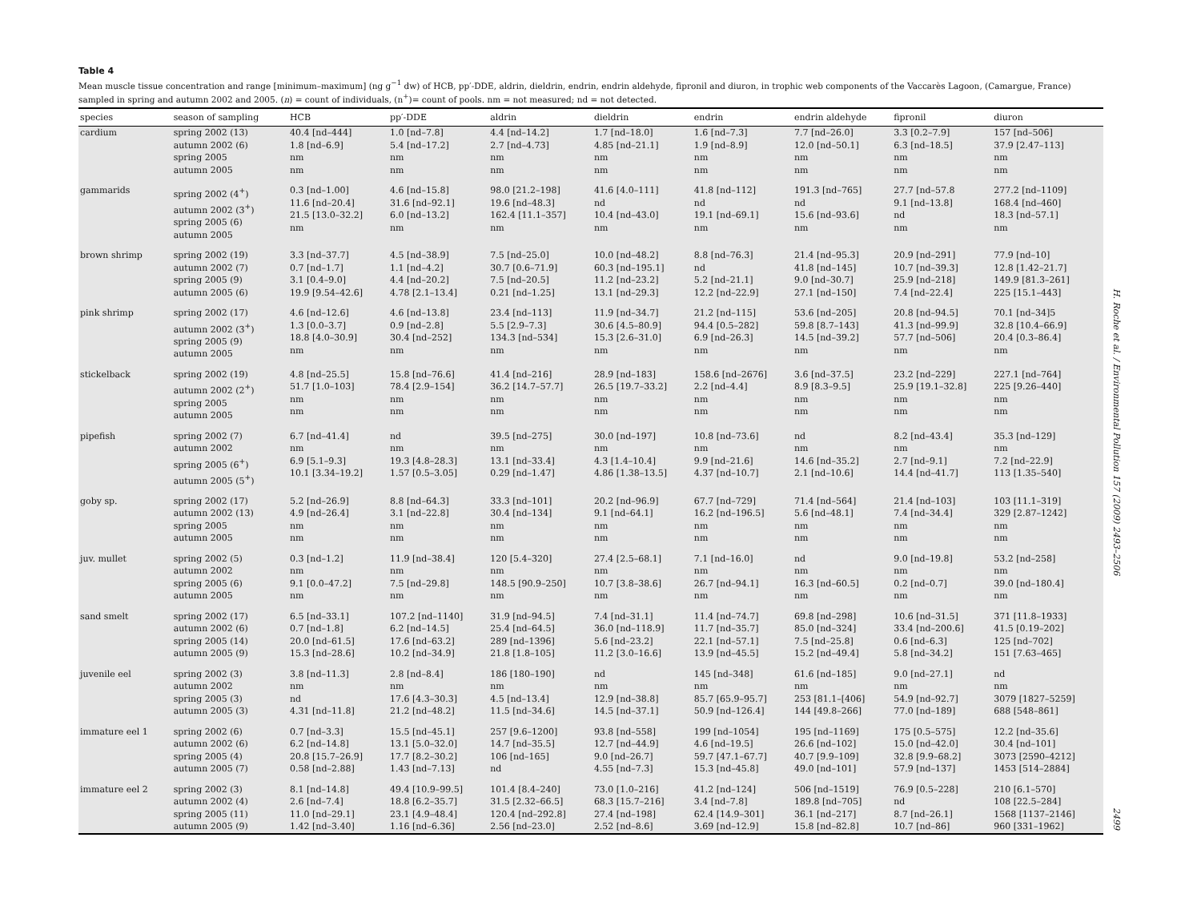Table 4
Mean muscle tissue concentration and range [minimum–maximum] (ng g<sup>−1</sup> dw) of HCB, pp′-DDE, aldrin, dieldrin, endrin, endrin aldehyde, fipronil and diuron, in trophic web components of the Vaccarès Lagoon, (Camargue, France) sampled in spring and autumn 2002 and 2005. (n) = count of individuals, (n<sup>+</sup>)= count of pools. nm = not measured; nd = not detected.
| species | season of sampling | HCB | pp′-DDE | aldrin | dieldrin | endrin | endrin aldehyde | fipronil | diuron |
| --- | --- | --- | --- | --- | --- | --- | --- | --- | --- |
| cardium | spring 2002 (13) autumn 2002 (6) spring 2005 autumn 2005 | 40.4 [nd–444] 1.8 [nd–6.9] nm nm | 1.0 [nd–7.8] 5.4 [nd–17.2] nm nm | 4.4 [nd–14.2] 2.7 [nd–4.73] nm nm | 1.7 [nd–18.0] 4.85 [nd–21.1] nm nm | 1.6 [nd–7.3] 1.9 [nd–8.9] nm nm | 7.7 [nd–26.0] 12.0 [nd–50.1] nm nm | 3.3 [0.2–7.9] 6.3 [nd–18.5] nm nm | 157 [nd–506] 37.9 [2.47–113] nm nm |
| gammarids | spring 2002 (4<sup>+</sup>) autumn 2002 (3<sup>+</sup>) spring 2005 (6) autumn 2005 | 0.3 [nd–1.00] 11.6 [nd–20.4] 21.5 [13.0–32.2] nm | 4.6 [nd–15.8] 31.6 [nd–92.1] 6.0 [nd–13.2] nm | 98.0 [21.2–198] 19.6 [nd–48.3] 162.4 [11.1–357] nm | 41.6 [4.0–111] nd 10.4 [nd–43.0] nm | 41.8 [nd–112] nd 19.1 [nd–69.1] nm | 191.3 [nd–765] nd 15.6 [nd–93.6] nm | 27.7 [nd–57.8 9.1 [nd–13.8] nd nm | 277.2 [nd–1109] 168.4 [nd–460] 18.3 [nd–57.1] nm |
| brown shrimp | spring 2002 (19) autumn 2002 (7) spring 2005 (9) autumn 2005 (6) | 3.3 [nd–37.7] 0.7 [nd–1.7] 3.1 [0.4–9.0] 19.9 [9.54–42.6] | 4.5 [nd–38.9] 1.1 [nd–4.2] 4.4 [nd–20.2] 4.78 [2.1–13.4] | 7.5 [nd–25.0] 30.7 [0.6–71.9] 7.5 [nd–20.5] 0.21 [nd–1.25] | 10.0 [nd–48.2] 60.3 [nd–195.1] 11.2 [nd–23.2] 13.1 [nd–29.3] | 8.8 [nd–76.3] nd 5.2 [nd–21.1] 12.2 [nd–22.9] | 21.4 [nd–95.3] 41.8 [nd–145] 9.0 [nd–30.7] 27.1 [nd–150] | 20.9 [nd–291] 10.7 [nd–39.3] 25.9 [nd–218] 7.4 [nd–22.4] | 77.9 [nd–10] 12.8 [1.42–21.7] 149.9 [81.3–261] 225 [15.1–443] |
| pink shrimp | spring 2002 (17) autumn 2002 (3<sup>+</sup>) spring 2005 (9) autumn 2005 | 4.6 [nd–12.6] 1.3 [0.0–3.7] 18.8 [4.0–30.9] nm | 4.6 [nd–13.8] 0.9 [nd–2.8] 30.4 [nd–252] nm | 23.4 [nd–113] 5.5 [2.9–7.3] 134.3 [nd–534] nm | 11.9 [nd–34.7] 30.6 [4.5–80.9] 15.3 [2.6–31.0] nm | 21.2 [nd–115] 94.4 [0.5–282] 6.9 [nd–26.3] nm | 53.6 [nd–205] 59.8 [8.7–143] 14.5 [nd–39.2] nm | 20.8 [nd–94.5] 41.3 [nd–99.9] 57.7 [nd–506] nm | 70.1 [nd–34]5 32.8 [10.4–66.9] 20.4 [0.3–86.4] nm |
| stickelback | spring 2002 (19) autumn 2002 (2<sup>+</sup>) spring 2005 autumn 2005 | 4.8 [nd–25.5] 51.7 [1.0–103] nm nm | 15.8 [nd–76.6] 78.4 [2.9–154] nm nm | 41.4 [nd–216] 36.2 [14.7–57.7] nm nm | 28.9 [nd–183] 26.5 [19.7–33.2] nm nm | 158.6 [nd–2676] 2.2 [nd–4.4] nm nm | 3.6 [nd–37.5] 8.9 [8.3–9.5] nm nm | 23.2 [nd–229] 25.9 [19.1–32.8] nm nm | 227.1 [nd–764] 225 [9.26–440] nm nm |
| pipefish | spring 2002 (7) autumn 2002 spring 2005 (6<sup>+</sup>) autumn 2005 (5<sup>+</sup>) | 6.7 [nd–41.4] nm 6.9 [5.1–9.3] 10.1 [3.34–19.2] | nd nm 19.3 [4.8–28.3] 1.57 [0.5–3.05] | 39.5 [nd–275] nm 13.1 [nd–33.4] 0.29 [nd–1.47] | 30.0 [nd–197] nm 4.3 [1.4–10.4] 4.86 [1.38–13.5] | 10.8 [nd–73.6] nm 9.9 [nd–21.6] 4.37 [nd–10.7] | nd nm 14.6 [nd–35.2] 2.1 [nd–10.6] | 8.2 [nd–43.4] nm 2.7 [nd–9.1] 14.4 [nd–41.7] | 35.3 [nd–129] nm 7.2 [nd–22.9] 113 [1.35–540] |
| goby sp. | spring 2002 (17) autumn 2002 (13) spring 2005 autumn 2005 | 5.2 [nd–26.9] 4.9 [nd–26.4] nm nm | 8.8 [nd–64.3] 3.1 [nd–22.8] nm nm | 33.3 [nd–101] 30.4 [nd–134] nm nm | 20.2 [nd–96.9] 9.1 [nd–64.1] nm nm | 67.7 [nd–729] 16.2 [nd–196.5] nm nm | 71.4 [nd–564] 5.6 [nd–48.1] nm nm | 21.4 [nd–103] 7.4 [nd–34.4] nm nm | 103 [11.1–319] 329 [2.87–1242] nm nm |
| juv. mullet | spring 2002 (5) autumn 2002 spring 2005 (6) autumn 2005 | 0.3 [nd–1.2] nm 9.1 [0.0–47.2] nm | 11.9 [nd–38.4] nm 7.5 [nd–29.8] nm | 120 [5.4–320] nm 148.5 [90.9–250] nm | 27.4 [2.5–68.1] nm 10.7 [3.8–38.6] nm | 7.1 [nd–16.0] nm 26.7 [nd–94.1] nm | nd nm 16.3 [nd–60.5] nm | 9.0 [nd–19.8] nm 0.2 [nd–0.7] nm | 53.2 [nd–258] nm 39.0 [nd–180.4] nm |
| sand smelt | spring 2002 (17) autumn 2002 (6) spring 2005 (14) autumn 2005 (9) | 6.5 [nd–33.1] 0.7 [nd–1.8] 20.0 [nd–61.5] 15.3 [nd–28.6] | 107.2 [nd–1140] 6.2 [nd–14.5] 17.6 [nd–63.2] 10.2 [nd–34.9] | 31.9 [nd–94.5] 25.4 [nd–64.5] 289 [nd–1396] 21.8 [1.8–105] | 7.4 [nd–31.1] 36.0 [nd–118.9] 5.6 [nd–23.2] 11.2 [3.0–16.6] | 11.4 [nd–74.7] 11.7 [nd–35.7] 22.1 [nd–57.1] 13.9 [nd–45.5] | 69.8 [nd–298] 85.0 [nd–324] 7.5 [nd–25.8] 15.2 [nd–49.4] | 10.6 [nd–31.5] 33.4 [nd–200.6] 0.6 [nd–6.3] 5.8 [nd–34.2] | 371 [11.8–1933] 41.5 [0.19–202] 125 [nd–702] 151 [7.63–465] |
| juvenile eel | spring 2002 (3) autumn 2002 spring 2005 (3) autumn 2005 (3) | 3.8 [nd–11.3] nm nd 4.31 [nd–11.8] | 2.8 [nd–8.4] nm 17.6 [4.3–30.3] 21.2 [nd–48.2] | 186 [180–190] nm 4.5 [nd–13.4] 11.5 [nd–34.6] | nd nm 12.9 [nd–38.8] 14.5 [nd–37.1] | 145 [nd–348] nm 85.7 [65.9–95.7] 50.9 [nd–126.4] | 61.6 [nd–185] nm 253 [81.1–[406] 144 [49.8–266] | 9.0 [nd–27.1] nm 54.9 [nd–92.7] 77.0 [nd–189] | nd nm 3079 [1827–5259] 688 [548–861] |
| immature eel 1 | spring 2002 (6) autumn 2002 (6) spring 2005 (4) autumn 2005 (7) | 0.7 [nd–3.3] 6.2 [nd–14.8] 20.8 [15.7–26.9] 0.58 [nd–2.88] | 15.5 [nd–45.1] 13.1 [5.0–32.0] 17.7 [8.2–30.2] 1.43 [nd–7.13] | 257 [9.6–1200] 14.7 [nd–35.5] 106 [nd–165] nd | 93.8 [nd–558] 12.7 [nd–44.9] 9.0 [nd–26.7] 4.55 [nd–7.3] | 199 [nd–1054] 4.6 [nd–19.5] 59.7 [47.1–67.7] 15.3 [nd–45.8] | 195 [nd–1169] 26.6 [nd–102] 40.7 [9.9–109] 49.0 [nd–101] | 175 [0.5–575] 15.0 [nd–42.0] 32.8 [9.9–68.2] 57.9 [nd–137] | 12.2 [nd–35.6] 30.4 [nd–101] 3073 [2590–4212] 1453 [514–2884] |
| immature eel 2 | spring 2002 (3) autumn 2002 (4) spring 2005 (11) autumn 2005 (9) | 8.1 [nd–14.8] 2.6 [nd–7.4] 11.0 [nd–29.1] 1.42 [nd–3.40] | 49.4 [10.9–99.5] 18.8 [6.2–35.7] 23.1 [4.9–48.4] 1.16 [nd–6.36] | 101.4 [8.4–240] 31.5 [2.32–66.5] 120.4 [nd–292.8] 2.56 [nd–23.0] | 73.0 [1.0–216] 68.3 [15.7–216] 27.4 [nd–198] 2.52 [nd–8.6] | 41.2 [nd–124] 3.4 [nd–7.8] 62.4 [14.9–301] 3.69 [nd–12.9] | 506 [nd–1519] 189.8 [nd–705] 36.1 [nd–217] 15.8 [nd–82.8] | 76.9 [0.5–228] nd 8.7 [nd–26.1] 10.7 [nd–86] | 210 [6.1–570] 108 [22.5–284] 1568 [1137–2146] 960 [331–1962] |
H. Roche et al. / Environmental Pollution 157 (2009) 2493–2506
2499